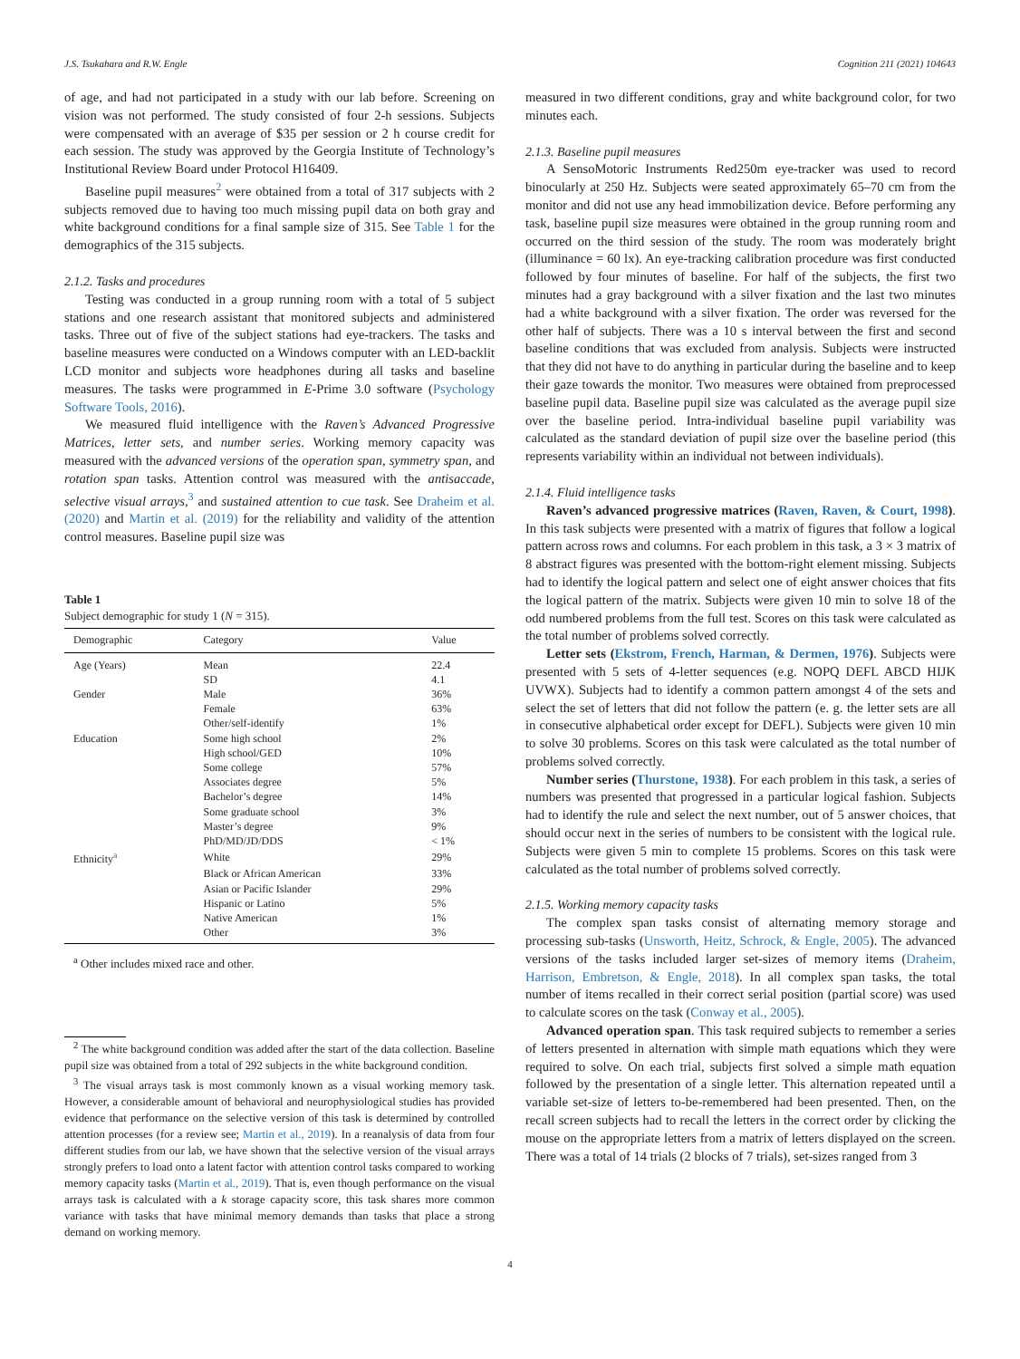J.S. Tsukahara and R.W. Engle Cognition 211 (2021) 104643
of age, and had not participated in a study with our lab before. Screening on vision was not performed. The study consisted of four 2-h sessions. Subjects were compensated with an average of $35 per session or 2 h course credit for each session. The study was approved by the Georgia Institute of Technology’s Institutional Review Board under Protocol H16409.
Baseline pupil measures<sup>2</sup> were obtained from a total of 317 subjects with 2 subjects removed due to having too much missing pupil data on both gray and white background conditions for a final sample size of 315. See Table 1 for the demographics of the 315 subjects.
2.1.2. Tasks and procedures
Testing was conducted in a group running room with a total of 5 subject stations and one research assistant that monitored subjects and administered tasks. Three out of five of the subject stations had eye-trackers. The tasks and baseline measures were conducted on a Windows computer with an LED-backlit LCD monitor and subjects wore headphones during all tasks and baseline measures. The tasks were programmed in E-Prime 3.0 software (Psychology Software Tools, 2016).
We measured fluid intelligence with the Raven’s Advanced Progressive Matrices, letter sets, and number series. Working memory capacity was measured with the advanced versions of the operation span, symmetry span, and rotation span tasks. Attention control was measured with the antisaccade, selective visual arrays,<sup>3</sup> and sustained attention to cue task. See Draheim et al. (2020) and Martin et al. (2019) for the reliability and validity of the attention control measures. Baseline pupil size was
Table 1
Subject demographic for study 1 (N = 315).
| Demographic | Category | Value |
| --- | --- | --- |
| Age (Years) | Mean | 22.4 |
| | SD | 4.1 |
| Gender | Male | 36% |
| | Female | 63% |
| | Other/self-identify | 1% |
| Education | Some high school | 2% |
| | High school/GED | 10% |
| | Some college | 57% |
| | Associates degree | 5% |
| | Bachelor’s degree | 14% |
| | Some graduate school | 3% |
| | Master’s degree | 9% |
| | PhD/MD/JD/DDS | < 1% |
| Ethnicity<sup>a</sup> | White | 29% |
| | Black or African American | 33% |
| | Asian or Pacific Islander | 29% |
| | Hispanic or Latino | 5% |
| | Native American | 1% |
| | Other | 3% |
<sup>a</sup> Other includes mixed race and other.
<sup>2</sup> The white background condition was added after the start of the data collection. Baseline pupil size was obtained from a total of 292 subjects in the white background condition.
<sup>3</sup> The visual arrays task is most commonly known as a visual working memory task. However, a considerable amount of behavioral and neurophysiological studies has provided evidence that performance on the selective version of this task is determined by controlled attention processes (for a review see; Martin et al., 2019). In a reanalysis of data from four different studies from our lab, we have shown that the selective version of the visual arrays strongly prefers to load onto a latent factor with attention control tasks compared to working memory capacity tasks (Martin et al., 2019). That is, even though performance on the visual arrays task is calculated with a k storage capacity score, this task shares more common variance with tasks that have minimal memory demands than tasks that place a strong demand on working memory.
measured in two different conditions, gray and white background color, for two minutes each.
2.1.3. Baseline pupil measures
A SensoMotoric Instruments Red250m eye-tracker was used to record binocularly at 250 Hz. Subjects were seated approximately 65–70 cm from the monitor and did not use any head immobilization device. Before performing any task, baseline pupil size measures were obtained in the group running room and occurred on the third session of the study. The room was moderately bright (illuminance = 60 lx). An eye-tracking calibration procedure was first conducted followed by four minutes of baseline. For half of the subjects, the first two minutes had a gray background with a silver fixation and the last two minutes had a white background with a silver fixation. The order was reversed for the other half of subjects. There was a 10 s interval between the first and second baseline conditions that was excluded from analysis. Subjects were instructed that they did not have to do anything in particular during the baseline and to keep their gaze towards the monitor. Two measures were obtained from preprocessed baseline pupil data. Baseline pupil size was calculated as the average pupil size over the baseline period. Intra-individual baseline pupil variability was calculated as the standard deviation of pupil size over the baseline period (this represents variability within an individual not between individuals).
2.1.4. Fluid intelligence tasks
Raven’s advanced progressive matrices (Raven, Raven, & Court, 1998). In this task subjects were presented with a matrix of figures that follow a logical pattern across rows and columns. For each problem in this task, a 3 × 3 matrix of 8 abstract figures was presented with the bottom-right element missing. Subjects had to identify the logical pattern and select one of eight answer choices that fits the logical pattern of the matrix. Subjects were given 10 min to solve 18 of the odd numbered problems from the full test. Scores on this task were calculated as the total number of problems solved correctly.
Letter sets (Ekstrom, French, Harman, & Dermen, 1976). Subjects were presented with 5 sets of 4-letter sequences (e.g. NOPQ DEFL ABCD HIJK UVWX). Subjects had to identify a common pattern amongst 4 of the sets and select the set of letters that did not follow the pattern (e. g. the letter sets are all in consecutive alphabetical order except for DEFL). Subjects were given 10 min to solve 30 problems. Scores on this task were calculated as the total number of problems solved correctly.
Number series (Thurstone, 1938). For each problem in this task, a series of numbers was presented that progressed in a particular logical fashion. Subjects had to identify the rule and select the next number, out of 5 answer choices, that should occur next in the series of numbers to be consistent with the logical rule. Subjects were given 5 min to complete 15 problems. Scores on this task were calculated as the total number of problems solved correctly.
2.1.5. Working memory capacity tasks
The complex span tasks consist of alternating memory storage and processing sub-tasks (Unsworth, Heitz, Schrock, & Engle, 2005). The advanced versions of the tasks included larger set-sizes of memory items (Draheim, Harrison, Embretson, & Engle, 2018). In all complex span tasks, the total number of items recalled in their correct serial position (partial score) was used to calculate scores on the task (Conway et al., 2005).
Advanced operation span. This task required subjects to remember a series of letters presented in alternation with simple math equations which they were required to solve. On each trial, subjects first solved a simple math equation followed by the presentation of a single letter. This alternation repeated until a variable set-size of letters to-be-remembered had been presented. Then, on the recall screen subjects had to recall the letters in the correct order by clicking the mouse on the appropriate letters from a matrix of letters displayed on the screen. There was a total of 14 trials (2 blocks of 7 trials), set-sizes ranged from 3
4